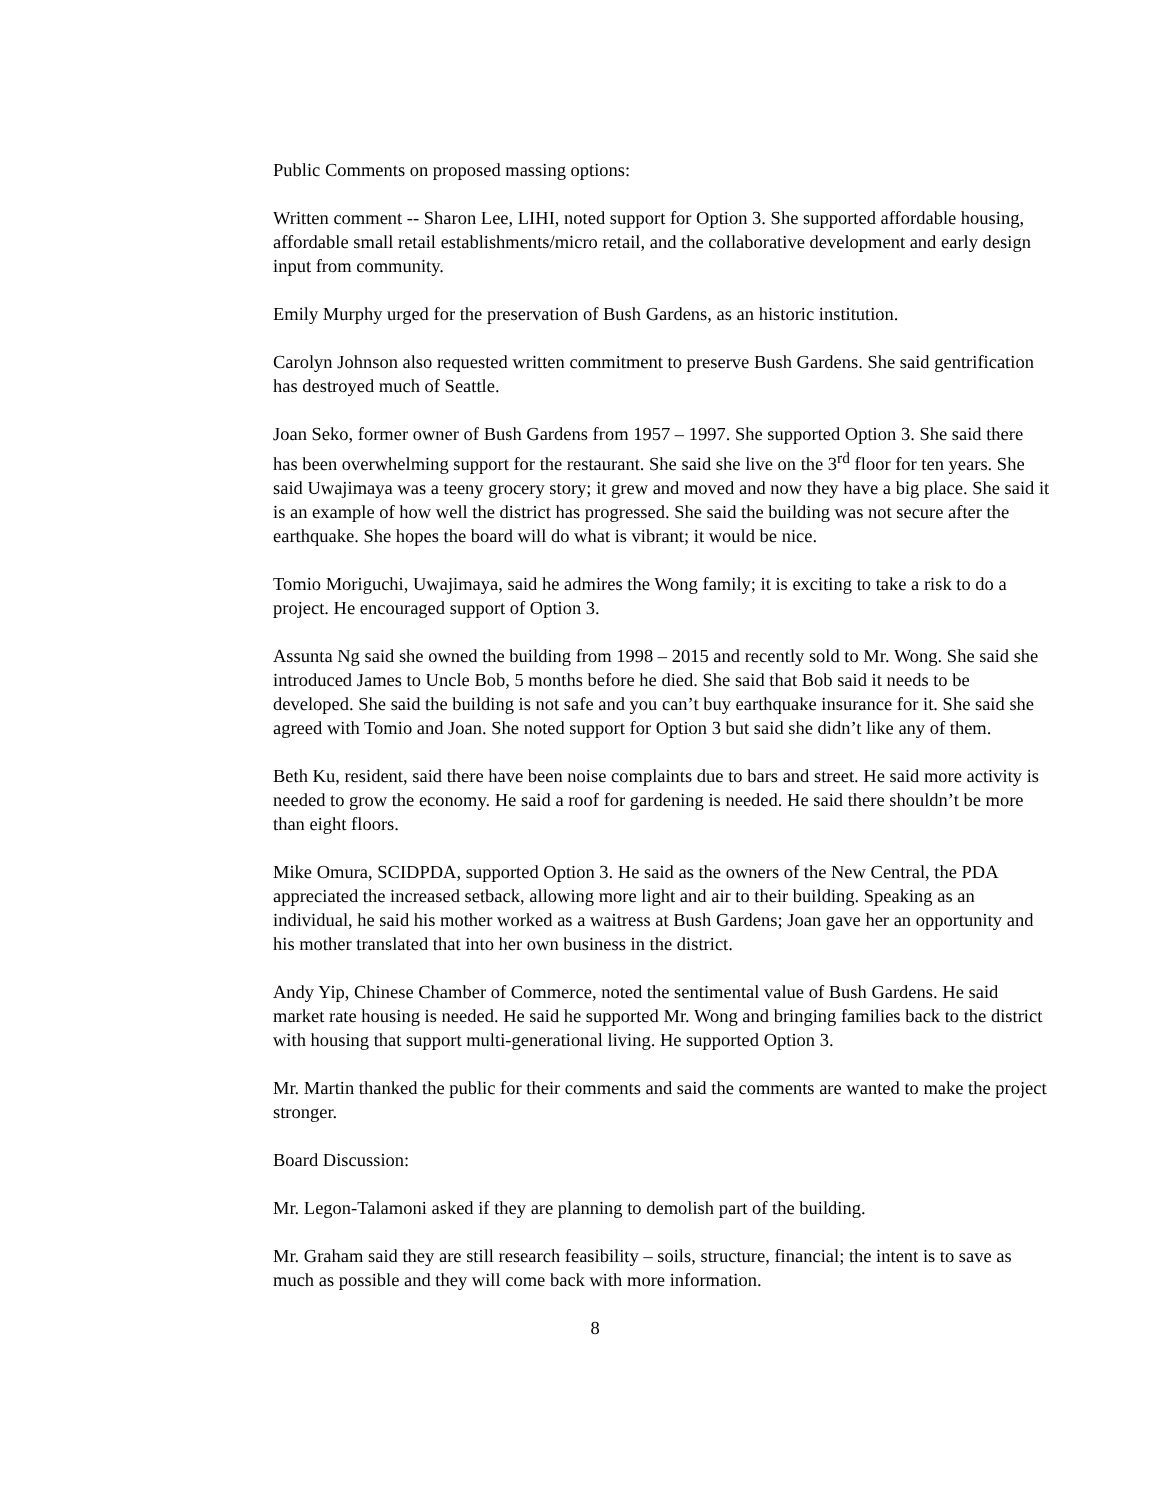Public Comments on proposed massing options:
Written comment -- Sharon Lee, LIHI, noted support for Option 3. She supported affordable housing, affordable small retail establishments/micro retail, and the collaborative development and early design input from community.
Emily Murphy urged for the preservation of Bush Gardens, as an historic institution.
Carolyn Johnson also requested written commitment to preserve Bush Gardens. She said gentrification has destroyed much of Seattle.
Joan Seko, former owner of Bush Gardens from 1957 – 1997. She supported Option 3. She said there has been overwhelming support for the restaurant. She said she live on the 3<sup>rd</sup> floor for ten years. She said Uwajimaya was a teeny grocery story; it grew and moved and now they have a big place. She said it is an example of how well the district has progressed. She said the building was not secure after the earthquake. She hopes the board will do what is vibrant; it would be nice.
Tomio Moriguchi, Uwajimaya, said he admires the Wong family; it is exciting to take a risk to do a project. He encouraged support of Option 3.
Assunta Ng said she owned the building from 1998 – 2015 and recently sold to Mr. Wong. She said she introduced James to Uncle Bob, 5 months before he died. She said that Bob said it needs to be developed. She said the building is not safe and you can’t buy earthquake insurance for it. She said she agreed with Tomio and Joan. She noted support for Option 3 but said she didn’t like any of them.
Beth Ku, resident, said there have been noise complaints due to bars and street. He said more activity is needed to grow the economy. He said a roof for gardening is needed. He said there shouldn’t be more than eight floors.
Mike Omura, SCIDPDA, supported Option 3. He said as the owners of the New Central, the PDA appreciated the increased setback, allowing more light and air to their building. Speaking as an individual, he said his mother worked as a waitress at Bush Gardens; Joan gave her an opportunity and his mother translated that into her own business in the district.
Andy Yip, Chinese Chamber of Commerce, noted the sentimental value of Bush Gardens. He said market rate housing is needed. He said he supported Mr. Wong and bringing families back to the district with housing that support multi-generational living. He supported Option 3.
Mr. Martin thanked the public for their comments and said the comments are wanted to make the project stronger.
Board Discussion:
Mr. Legon-Talamoni asked if they are planning to demolish part of the building.
Mr. Graham said they are still research feasibility – soils, structure, financial; the intent is to save as much as possible and they will come back with more information.
8